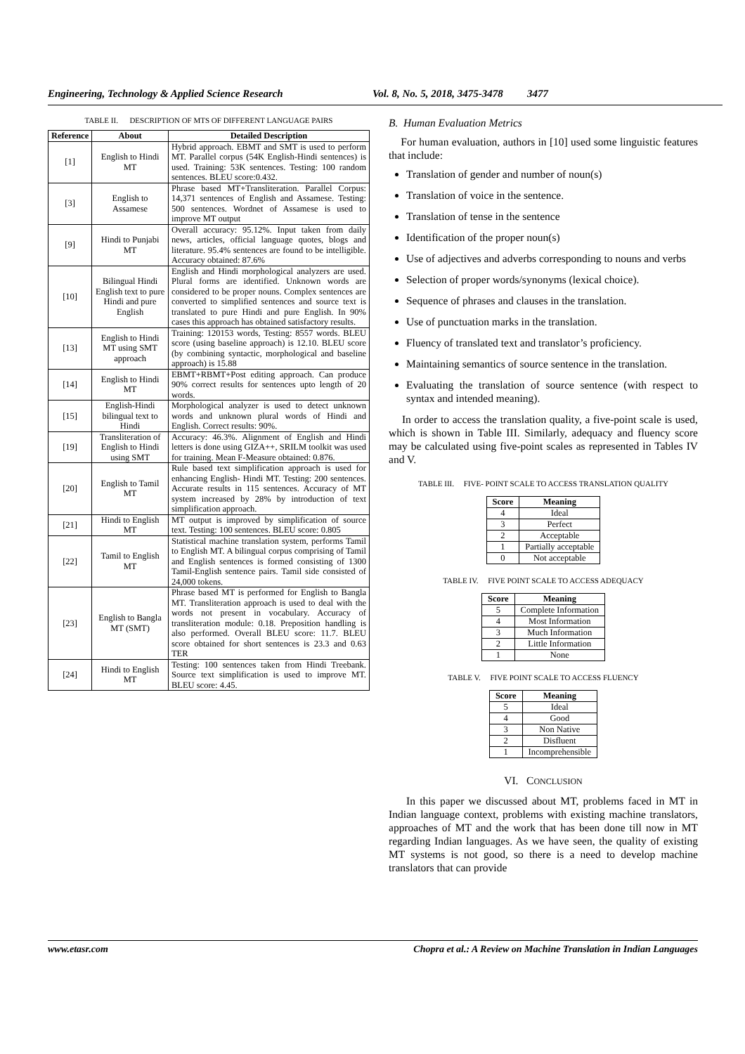Engineering, Technology & Applied Science Research Vol. 8, No. 5, 2018, 3475-3478 3477
TABLE II. DESCRIPTION OF MTS OF DIFFERENT LANGUAGE PAIRS
| Reference | About | Detailed Description |
| --- | --- | --- |
| [1] | English to Hindi MT | Hybrid approach. EBMT and SMT is used to perform MT. Parallel corpus (54K English-Hindi sentences) is used. Training: 53K sentences. Testing: 100 random sentences. BLEU score:0.432. |
| [3] | English to Assamese | Phrase based MT+Transliteration. Parallel Corpus: 14,371 sentences of English and Assamese. Testing: 500 sentences. Wordnet of Assamese is used to improve MT output |
| [9] | Hindi to Punjabi MT | Overall accuracy: 95.12%. Input taken from daily news, articles, official language quotes, blogs and literature. 95.4% sentences are found to be intelligible. Accuracy obtained: 87.6% |
| [10] | Bilingual Hindi English text to pure Hindi and pure English | English and Hindi morphological analyzers are used. Plural forms are identified. Unknown words are considered to be proper nouns. Complex sentences are converted to simplified sentences and source text is translated to pure Hindi and pure English. In 90% cases this approach has obtained satisfactory results. |
| [13] | English to Hindi MT using SMT approach | Training: 120153 words, Testing: 8557 words. BLEU score (using baseline approach) is 12.10. BLEU score (by combining syntactic, morphological and baseline approach) is 15.88 |
| [14] | English to Hindi MT | EBMT+RBMT+Post editing approach. Can produce 90% correct results for sentences upto length of 20 words. |
| [15] | English-Hindi bilingual text to Hindi | Morphological analyzer is used to detect unknown words and unknown plural words of Hindi and English. Correct results: 90%. |
| [19] | Transliteration of English to Hindi using SMT | Accuracy: 46.3%. Alignment of English and Hindi letters is done using GIZA++, SRILM toolkit was used for training. Mean F-Measure obtained: 0.876. |
| [20] | English to Tamil MT | Rule based text simplification approach is used for enhancing English- Hindi MT. Testing: 200 sentences. Accurate results in 115 sentences. Accuracy of MT system increased by 28% by introduction of text simplification approach. |
| [21] | Hindi to English MT | MT output is improved by simplification of source text. Testing: 100 sentences. BLEU score: 0.805 |
| [22] | Tamil to English MT | Statistical machine translation system, performs Tamil to English MT. A bilingual corpus comprising of Tamil and English sentences is formed consisting of 1300 Tamil-English sentence pairs. Tamil side consisted of 24,000 tokens. |
| [23] | English to Bangla MT (SMT) | Phrase based MT is performed for English to Bangla MT. Transliteration approach is used to deal with the words not present in vocabulary. Accuracy of transliteration module: 0.18. Preposition handling is also performed. Overall BLEU score: 11.7. BLEU score obtained for short sentences is 23.3 and 0.63 TER |
| [24] | Hindi to English MT | Testing: 100 sentences taken from Hindi Treebank. Source text simplification is used to improve MT. BLEU score: 4.45. |
B. Human Evaluation Metrics
For human evaluation, authors in [10] used some linguistic features that include:
Translation of gender and number of noun(s)
Translation of voice in the sentence.
Translation of tense in the sentence
Identification of the proper noun(s)
Use of adjectives and adverbs corresponding to nouns and verbs
Selection of proper words/synonyms (lexical choice).
Sequence of phrases and clauses in the translation.
Use of punctuation marks in the translation.
Fluency of translated text and translator’s proficiency.
Maintaining semantics of source sentence in the translation.
Evaluating the translation of source sentence (with respect to syntax and intended meaning).
In order to access the translation quality, a five-point scale is used, which is shown in Table III. Similarly, adequacy and fluency score may be calculated using five-point scales as represented in Tables IV and V.
TABLE III. FIVE- POINT SCALE TO ACCESS TRANSLATION QUALITY
| Score | Meaning |
| --- | --- |
| 4 | Ideal |
| 3 | Perfect |
| 2 | Acceptable |
| 1 | Partially acceptable |
| 0 | Not acceptable |
TABLE IV. FIVE POINT SCALE TO ACCESS ADEQUACY
| Score | Meaning |
| --- | --- |
| 5 | Complete Information |
| 4 | Most Information |
| 3 | Much Information |
| 2 | Little Information |
| 1 | None |
TABLE V. FIVE POINT SCALE TO ACCESS FLUENCY
| Score | Meaning |
| --- | --- |
| 5 | Ideal |
| 4 | Good |
| 3 | Non Native |
| 2 | Disfluent |
| 1 | Incomprehensible |
VI. CONCLUSION
In this paper we discussed about MT, problems faced in MT in Indian language context, problems with existing machine translators, approaches of MT and the work that has been done till now in MT regarding Indian languages. As we have seen, the quality of existing MT systems is not good, so there is a need to develop machine translators that can provide
www.etasr.com Chopra et al.: A Review on Machine Translation in Indian Languages